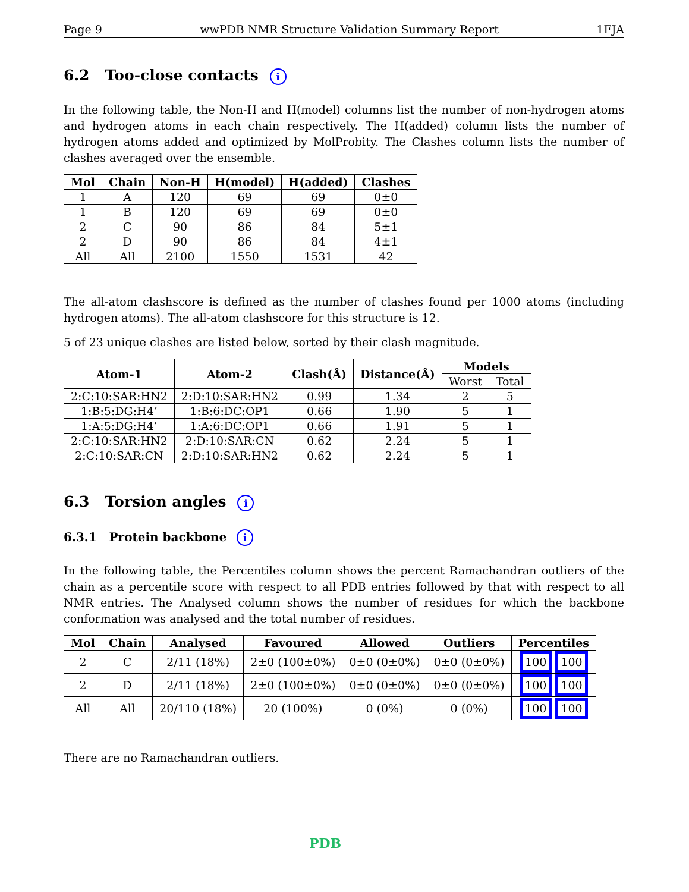Page 9 wwPDB NMR Structure Validation Summary Report 1FJA
6.2 Too-close contacts i
In the following table, the Non-H and H(model) columns list the number of non-hydrogen atoms and hydrogen atoms in each chain respectively. The H(added) column lists the number of hydrogen atoms added and optimized by MolProbity. The Clashes column lists the number of clashes averaged over the ensemble.
| Mol | Chain | Non-H | H(model) | H(added) | Clashes |
| --- | --- | --- | --- | --- | --- |
| 1 | A | 120 | 69 | 69 | 0±0 |
| 1 | B | 120 | 69 | 69 | 0±0 |
| 2 | C | 90 | 86 | 84 | 5±1 |
| 2 | D | 90 | 86 | 84 | 4±1 |
| All | All | 2100 | 1550 | 1531 | 42 |
The all-atom clashscore is defined as the number of clashes found per 1000 atoms (including hydrogen atoms). The all-atom clashscore for this structure is 12.
5 of 23 unique clashes are listed below, sorted by their clash magnitude.
| Atom-1 | Atom-2 | Clash(Å) | Distance(Å) | Models | |
| --- | --- | --- | --- | --- | --- |
| | | | | Worst | Total |
| 2:C:10:SAR:HN2 | 2:D:10:SAR:HN2 | 0.99 | 1.34 | 2 | 5 |
| 1:B:5:DG:H4’ | 1:B:6:DC:OP1 | 0.66 | 1.90 | 5 | 1 |
| 1:A:5:DG:H4’ | 1:A:6:DC:OP1 | 0.66 | 1.91 | 5 | 1 |
| 2:C:10:SAR:HN2 | 2:D:10:SAR:CN | 0.62 | 2.24 | 5 | 1 |
| 2:C:10:SAR:CN | 2:D:10:SAR:HN2 | 0.62 | 2.24 | 5 | 1 |
6.3 Torsion angles i
6.3.1 Protein backbone i
In the following table, the Percentiles column shows the percent Ramachandran outliers of the chain as a percentile score with respect to all PDB entries followed by that with respect to all NMR entries. The Analysed column shows the number of residues for which the backbone conformation was analysed and the total number of residues.
| Mol | Chain | Analysed | Favoured | Allowed | Outliers | Percentiles |
| --- | --- | --- | --- | --- | --- | --- |
| 2 | C | 2/11 (18%) | 2±0 (100±0%) | 0±0 (0±0%) | 0±0 (0±0%) | 100 100 |
| 2 | D | 2/11 (18%) | 2±0 (100±0%) | 0±0 (0±0%) | 0±0 (0±0%) | 100 100 |
| All | All | 20/110 (18%) | 20 (100%) | 0 (0%) | 0 (0%) | 100 100 |
There are no Ramachandran outliers.
PDB